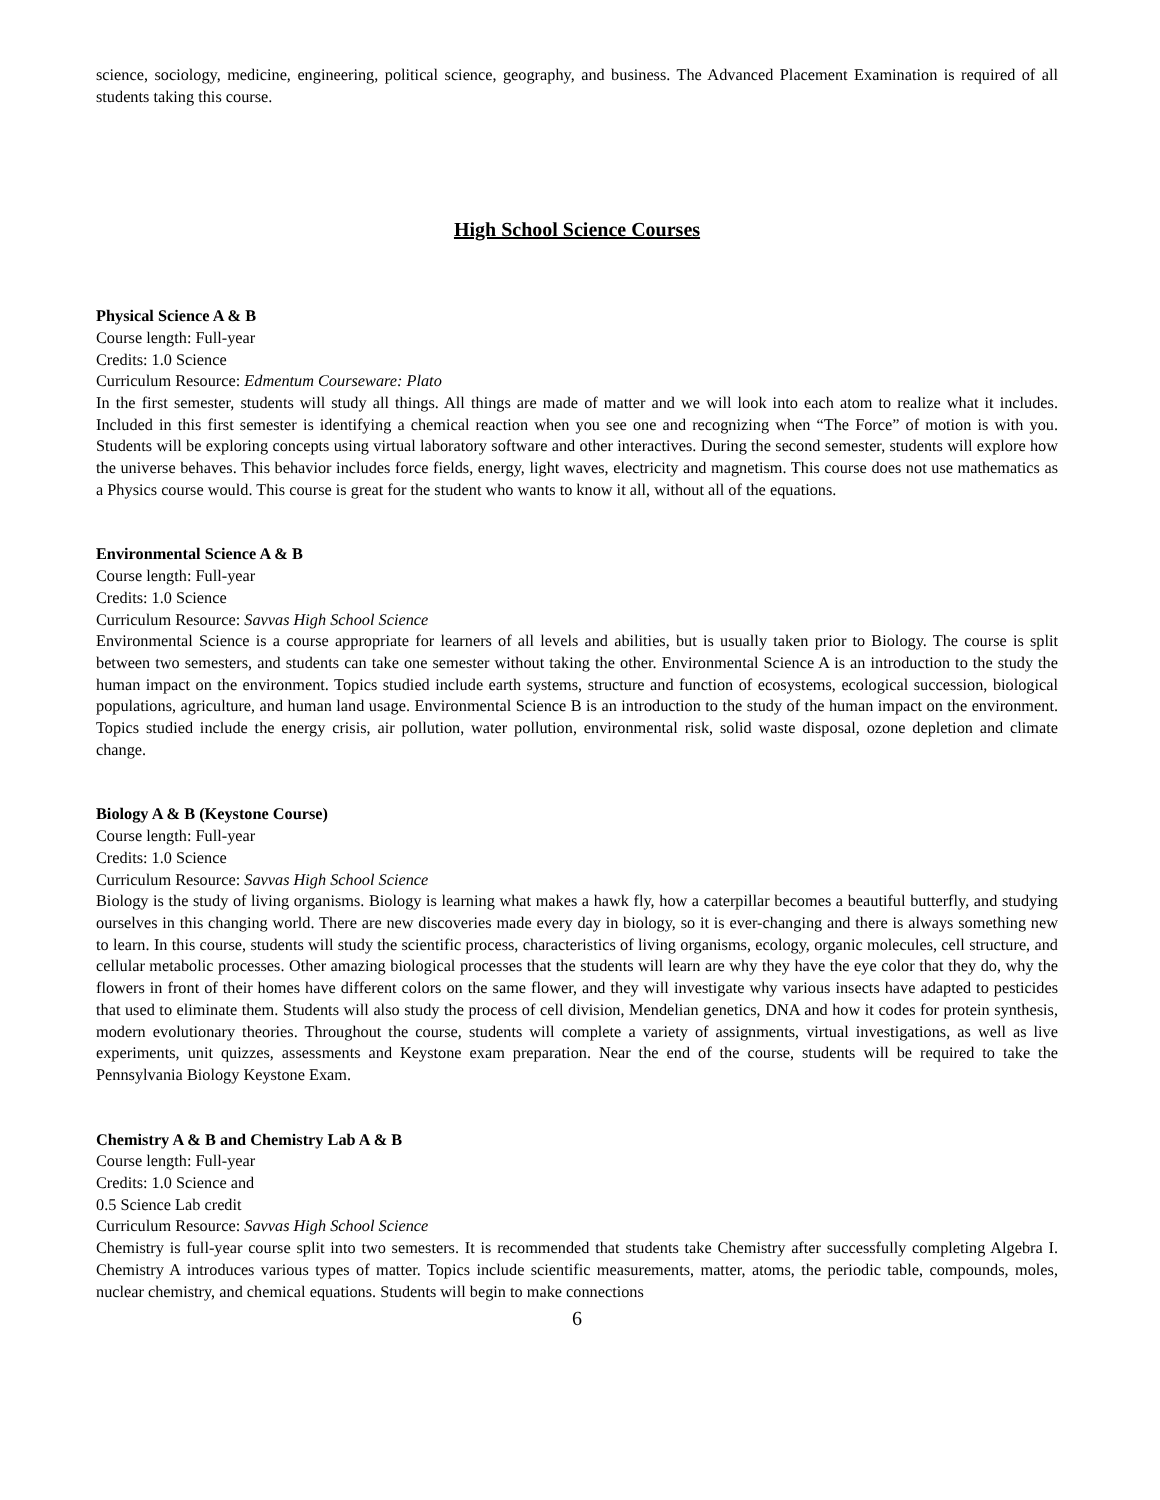science, sociology, medicine, engineering, political science, geography, and business. The Advanced Placement Examination is required of all students taking this course.
High School Science Courses
Physical Science A & B
Course length: Full-year
Credits: 1.0 Science
Curriculum Resource: Edmentum Courseware: Plato
In the first semester, students will study all things. All things are made of matter and we will look into each atom to realize what it includes. Included in this first semester is identifying a chemical reaction when you see one and recognizing when “The Force” of motion is with you. Students will be exploring concepts using virtual laboratory software and other interactives. During the second semester, students will explore how the universe behaves. This behavior includes force fields, energy, light waves, electricity and magnetism. This course does not use mathematics as a Physics course would. This course is great for the student who wants to know it all, without all of the equations.
Environmental Science A & B
Course length: Full-year
Credits: 1.0 Science
Curriculum Resource: Savvas High School Science
Environmental Science is a course appropriate for learners of all levels and abilities, but is usually taken prior to Biology. The course is split between two semesters, and students can take one semester without taking the other. Environmental Science A is an introduction to the study the human impact on the environment. Topics studied include earth systems, structure and function of ecosystems, ecological succession, biological populations, agriculture, and human land usage. Environmental Science B is an introduction to the study of the human impact on the environment. Topics studied include the energy crisis, air pollution, water pollution, environmental risk, solid waste disposal, ozone depletion and climate change.
Biology A & B (Keystone Course)
Course length: Full-year
Credits: 1.0 Science
Curriculum Resource: Savvas High School Science
Biology is the study of living organisms. Biology is learning what makes a hawk fly, how a caterpillar becomes a beautiful butterfly, and studying ourselves in this changing world. There are new discoveries made every day in biology, so it is ever-changing and there is always something new to learn. In this course, students will study the scientific process, characteristics of living organisms, ecology, organic molecules, cell structure, and cellular metabolic processes. Other amazing biological processes that the students will learn are why they have the eye color that they do, why the flowers in front of their homes have different colors on the same flower, and they will investigate why various insects have adapted to pesticides that used to eliminate them. Students will also study the process of cell division, Mendelian genetics, DNA and how it codes for protein synthesis, modern evolutionary theories. Throughout the course, students will complete a variety of assignments, virtual investigations, as well as live experiments, unit quizzes, assessments and Keystone exam preparation. Near the end of the course, students will be required to take the Pennsylvania Biology Keystone Exam.
Chemistry A & B and Chemistry Lab A & B
Course length: Full-year
Credits: 1.0 Science and
0.5 Science Lab credit
Curriculum Resource: Savvas High School Science
Chemistry is full-year course split into two semesters. It is recommended that students take Chemistry after successfully completing Algebra I. Chemistry A introduces various types of matter. Topics include scientific measurements, matter, atoms, the periodic table, compounds, moles, nuclear chemistry, and chemical equations. Students will begin to make connections
6